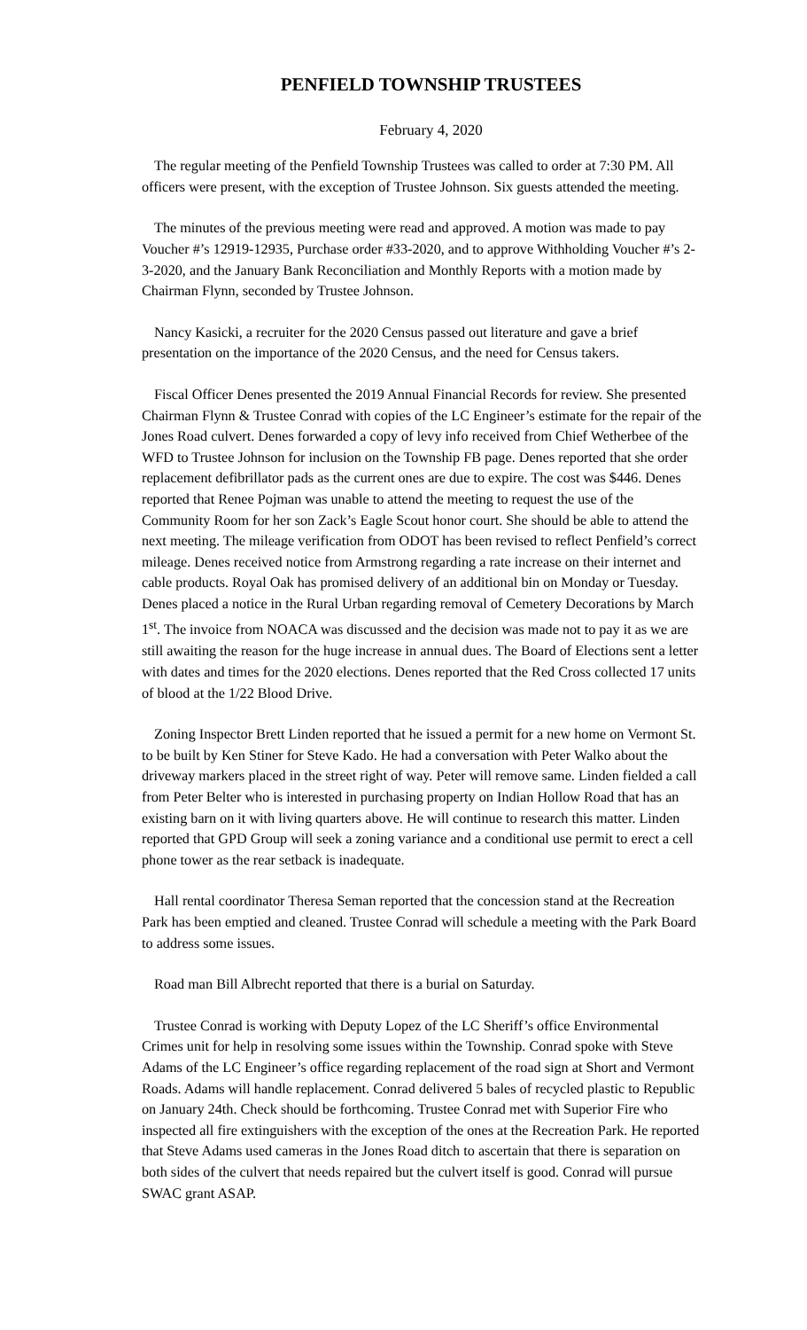PENFIELD TOWNSHIP TRUSTEES
February 4, 2020
The regular meeting of the Penfield Township Trustees was called to order at 7:30 PM. All officers were present, with the exception of Trustee Johnson. Six guests attended the meeting.
The minutes of the previous meeting were read and approved. A motion was made to pay Voucher #’s 12919-12935, Purchase order #33-2020, and to approve Withholding Voucher #’s 2-3-2020, and the January Bank Reconciliation and Monthly Reports with a motion made by Chairman Flynn, seconded by Trustee Johnson.
Nancy Kasicki, a recruiter for the 2020 Census passed out literature and gave a brief presentation on the importance of the 2020 Census, and the need for Census takers.
Fiscal Officer Denes presented the 2019 Annual Financial Records for review. She presented Chairman Flynn & Trustee Conrad with copies of the LC Engineer’s estimate for the repair of the Jones Road culvert. Denes forwarded a copy of levy info received from Chief Wetherbee of the WFD to Trustee Johnson for inclusion on the Township FB page. Denes reported that she order replacement defibrillator pads as the current ones are due to expire. The cost was $446. Denes reported that Renee Pojman was unable to attend the meeting to request the use of the Community Room for her son Zack’s Eagle Scout honor court. She should be able to attend the next meeting. The mileage verification from ODOT has been revised to reflect Penfield’s correct mileage. Denes received notice from Armstrong regarding a rate increase on their internet and cable products. Royal Oak has promised delivery of an additional bin on Monday or Tuesday. Denes placed a notice in the Rural Urban regarding removal of Cemetery Decorations by March 1<sup>st</sup>. The invoice from NOACA was discussed and the decision was made not to pay it as we are still awaiting the reason for the huge increase in annual dues. The Board of Elections sent a letter with dates and times for the 2020 elections. Denes reported that the Red Cross collected 17 units of blood at the 1/22 Blood Drive.
Zoning Inspector Brett Linden reported that he issued a permit for a new home on Vermont St. to be built by Ken Stiner for Steve Kado. He had a conversation with Peter Walko about the driveway markers placed in the street right of way. Peter will remove same. Linden fielded a call from Peter Belter who is interested in purchasing property on Indian Hollow Road that has an existing barn on it with living quarters above. He will continue to research this matter. Linden reported that GPD Group will seek a zoning variance and a conditional use permit to erect a cell phone tower as the rear setback is inadequate.
Hall rental coordinator Theresa Seman reported that the concession stand at the Recreation Park has been emptied and cleaned. Trustee Conrad will schedule a meeting with the Park Board to address some issues.
Road man Bill Albrecht reported that there is a burial on Saturday.
Trustee Conrad is working with Deputy Lopez of the LC Sheriff’s office Environmental Crimes unit for help in resolving some issues within the Township. Conrad spoke with Steve Adams of the LC Engineer’s office regarding replacement of the road sign at Short and Vermont Roads. Adams will handle replacement. Conrad delivered 5 bales of recycled plastic to Republic on January 24th. Check should be forthcoming. Trustee Conrad met with Superior Fire who inspected all fire extinguishers with the exception of the ones at the Recreation Park. He reported that Steve Adams used cameras in the Jones Road ditch to ascertain that there is separation on both sides of the culvert that needs repaired but the culvert itself is good. Conrad will pursue SWAC grant ASAP.